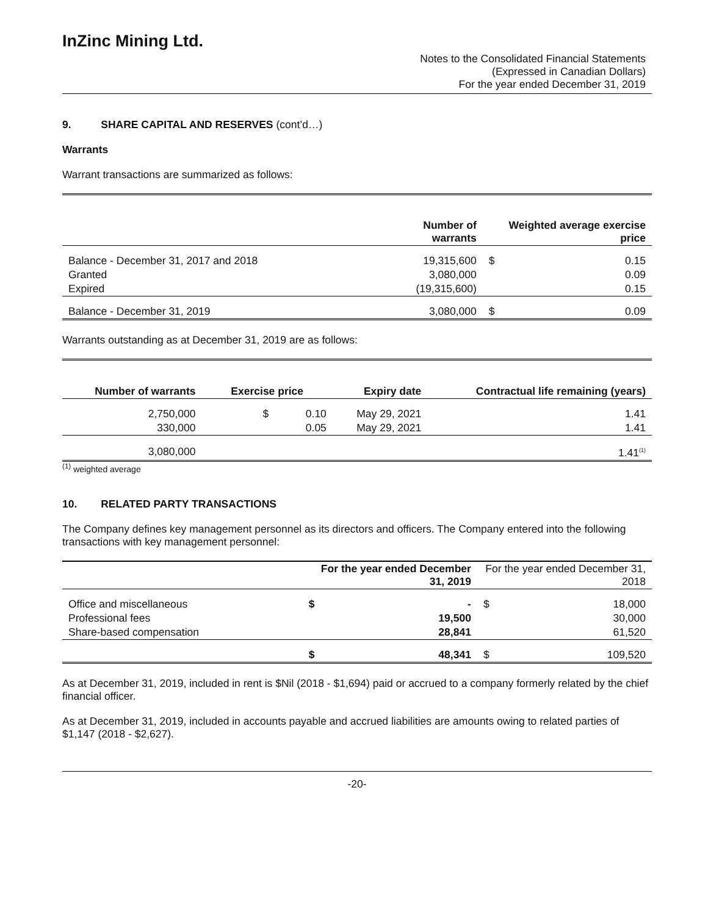InZinc Mining Ltd.
Notes to the Consolidated Financial Statements
(Expressed in Canadian Dollars)
For the year ended December 31, 2019
9. SHARE CAPITAL AND RESERVES (cont’d…)
Warrants
Warrant transactions are summarized as follows:
| | Number of warrants | Weighted average exercise price | |
| --- | --- | --- | --- |
| Balance - December 31, 2017 and 2018 | 19,315,600 | $ | 0.15 |
| Granted | 3,080,000 | | 0.09 |
| Expired | (19,315,600) | | 0.15 |
| Balance - December 31, 2019 | 3,080,000 | $ | 0.09 |
Warrants outstanding as at December 31, 2019 are as follows:
| Number of warrants | Exercise price | | Expiry date | Contractual life remaining (years) |
| --- | --- | --- | --- | --- |
| 2,750,000 | $ | 0.10 | May 29, 2021 | 1.41 |
| 330,000 | | 0.05 | May 29, 2021 | 1.41 |
| 3,080,000 | | | | 1.41<sup>(1)</sup> |
<sup>(1)</sup> weighted average
10. RELATED PARTY TRANSACTIONS
The Company defines key management personnel as its directors and officers. The Company entered into the following transactions with key management personnel:
| | For the year ended December 31, 2019 | | For the year ended December 31, 2018 | |
| --- | --- | --- | --- | --- |
| Office and miscellaneous | $ | - | $ | 18,000 |
| Professional fees | | 19,500 | | 30,000 |
| Share-based compensation | | 28,841 | | 61,520 |
| | $ | 48,341 | $ | 109,520 |
As at December 31, 2019, included in rent is $Nil (2018 - $1,694) paid or accrued to a company formerly related by the chief financial officer.
As at December 31, 2019, included in accounts payable and accrued liabilities are amounts owing to related parties of $1,147 (2018 - $2,627).
-20-